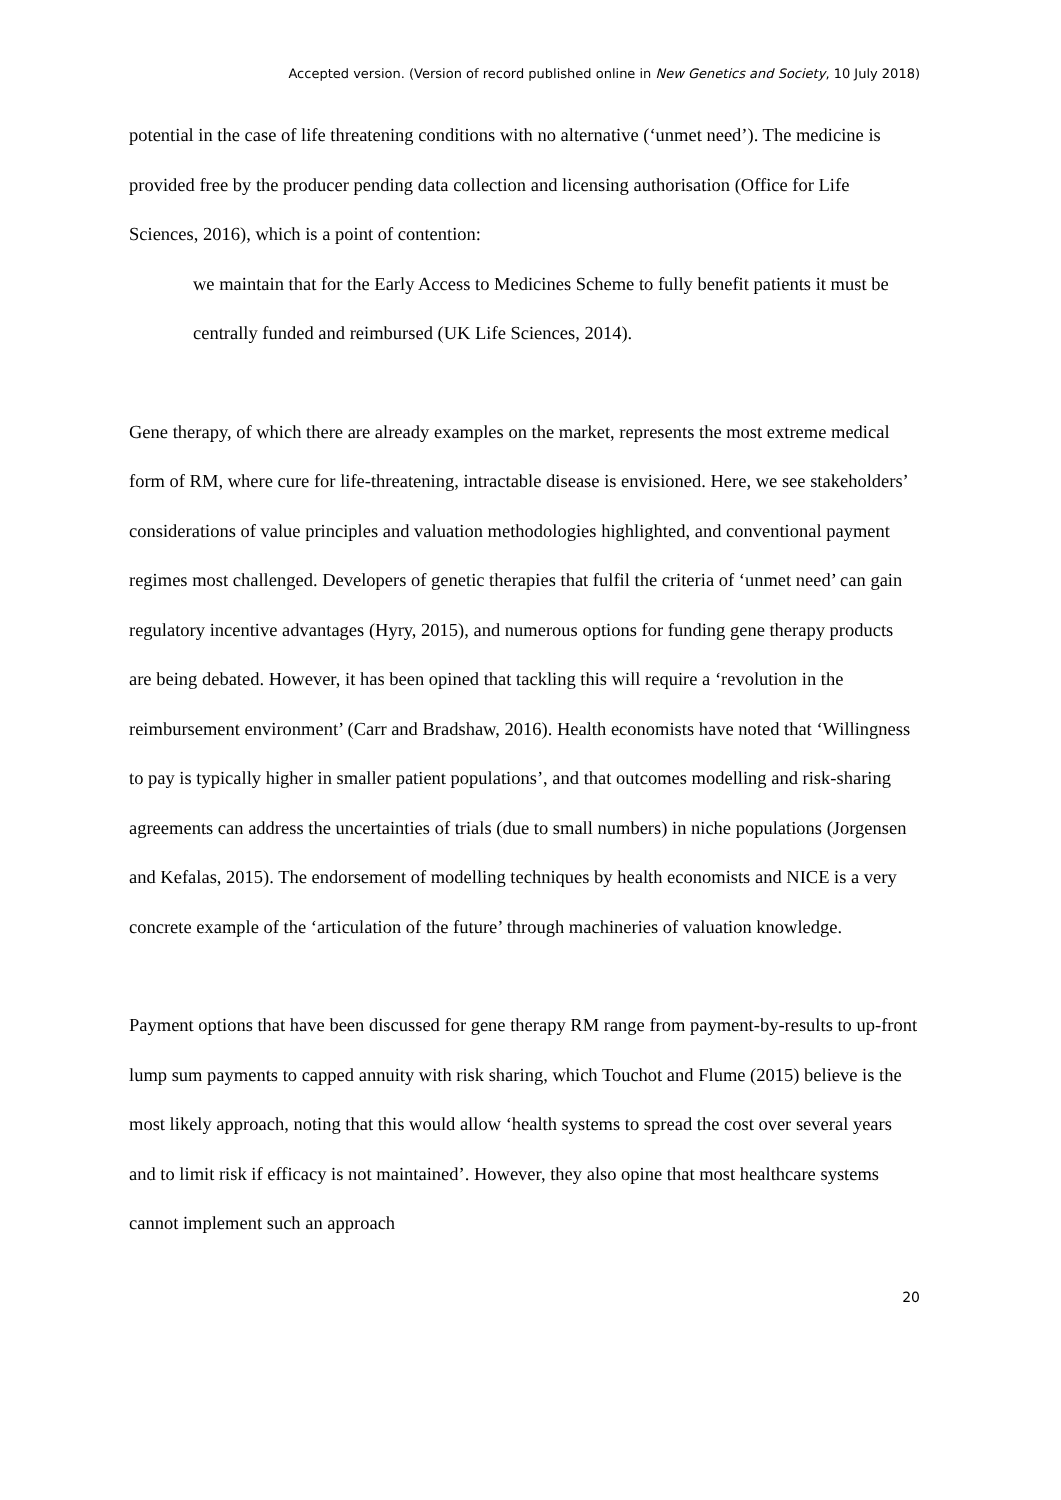Accepted version. (Version of record published online in New Genetics and Society, 10 July 2018)
potential in the case of life threatening conditions with no alternative (‘unmet need’). The medicine is provided free by the producer pending data collection and licensing authorisation (Office for Life Sciences, 2016), which is a point of contention:
we maintain that for the Early Access to Medicines Scheme to fully benefit patients it must be centrally funded and reimbursed (UK Life Sciences, 2014).
Gene therapy, of which there are already examples on the market, represents the most extreme medical form of RM, where cure for life-threatening, intractable disease is envisioned. Here, we see stakeholders’ considerations of value principles and valuation methodologies highlighted, and conventional payment regimes most challenged. Developers of genetic therapies that fulfil the criteria of ‘unmet need’ can gain regulatory incentive advantages (Hyry, 2015), and numerous options for funding gene therapy products are being debated. However, it has been opined that tackling this will require a ‘revolution in the reimbursement environment’ (Carr and Bradshaw, 2016). Health economists have noted that ‘Willingness to pay is typically higher in smaller patient populations’, and that outcomes modelling and risk-sharing agreements can address the uncertainties of trials (due to small numbers) in niche populations (Jorgensen and Kefalas, 2015). The endorsement of modelling techniques by health economists and NICE is a very concrete example of the ‘articulation of the future’ through machineries of valuation knowledge.
Payment options that have been discussed for gene therapy RM range from payment-by-results to up-front lump sum payments to capped annuity with risk sharing, which Touchot and Flume (2015) believe is the most likely approach, noting that this would allow ‘health systems to spread the cost over several years and to limit risk if efficacy is not maintained’. However, they also opine that most healthcare systems cannot implement such an approach
20